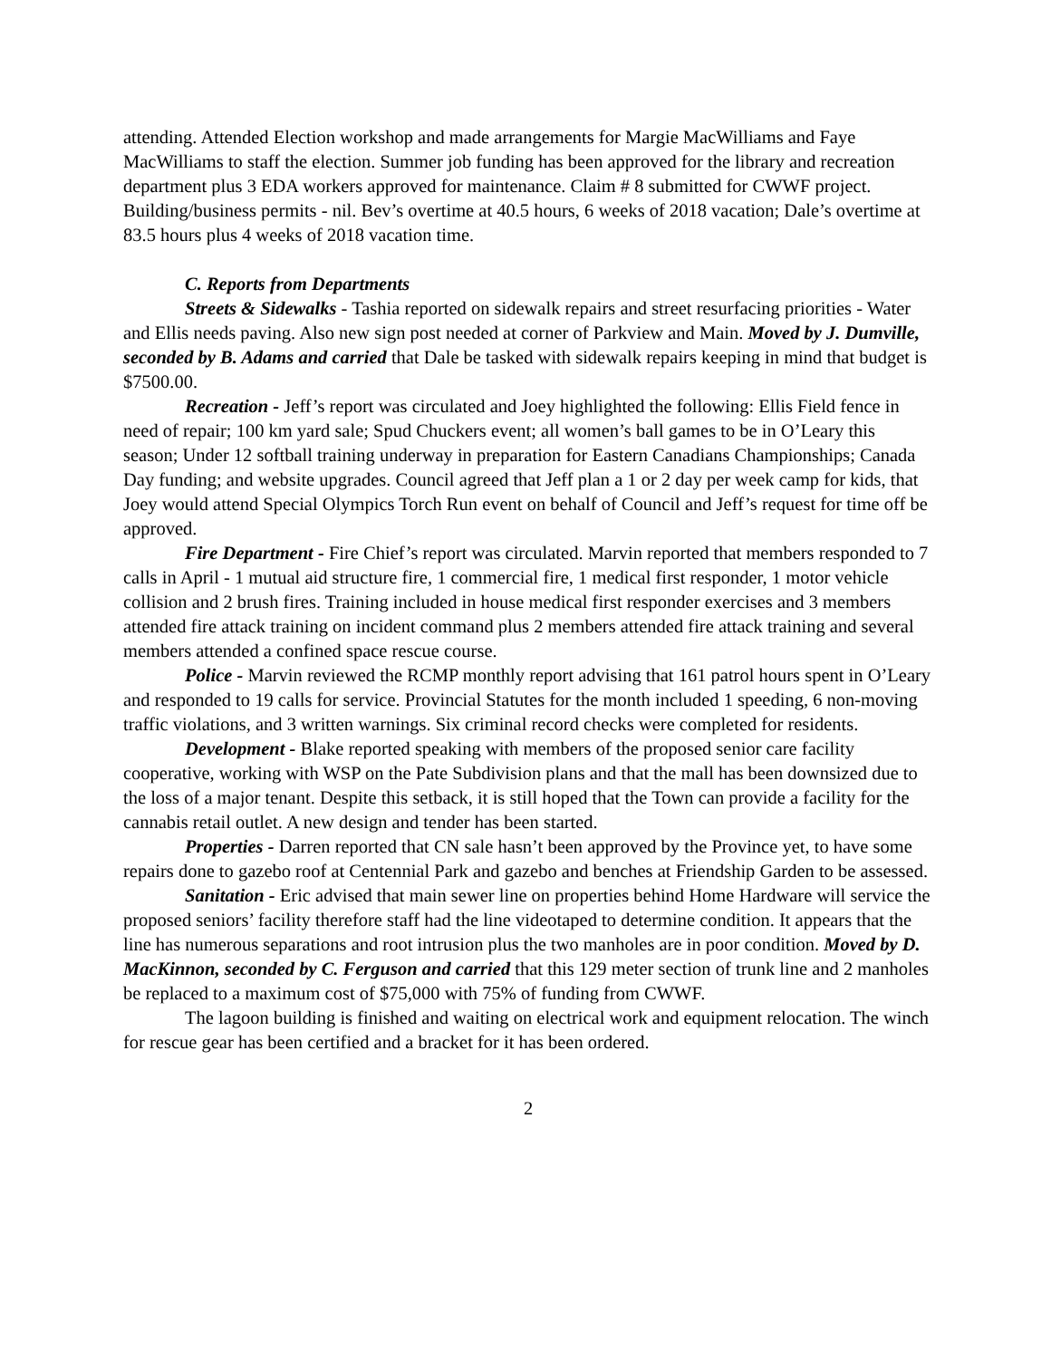attending. Attended Election workshop and made arrangements for Margie MacWilliams and Faye MacWilliams to staff the election. Summer job funding has been approved for the library and recreation department plus 3 EDA workers approved for maintenance. Claim # 8 submitted for CWWF project.
Building/business permits - nil. Bev’s overtime at 40.5 hours, 6 weeks of 2018 vacation; Dale’s overtime at 83.5 hours plus 4 weeks of 2018 vacation time.
C. Reports from Departments
Streets & Sidewalks - Tashia reported on sidewalk repairs and street resurfacing priorities - Water and Ellis needs paving. Also new sign post needed at corner of Parkview and Main. Moved by J. Dumville, seconded by B. Adams and carried that Dale be tasked with sidewalk repairs keeping in mind that budget is $7500.00.
Recreation - Jeff’s report was circulated and Joey highlighted the following: Ellis Field fence in need of repair; 100 km yard sale; Spud Chuckers event; all women’s ball games to be in O’Leary this season; Under 12 softball training underway in preparation for Eastern Canadians Championships; Canada Day funding; and website upgrades. Council agreed that Jeff plan a 1 or 2 day per week camp for kids, that Joey would attend Special Olympics Torch Run event on behalf of Council and Jeff’s request for time off be approved.
Fire Department - Fire Chief’s report was circulated. Marvin reported that members responded to 7 calls in April - 1 mutual aid structure fire, 1 commercial fire, 1 medical first responder, 1 motor vehicle collision and 2 brush fires. Training included in house medical first responder exercises and 3 members attended fire attack training on incident command plus 2 members attended fire attack training and several members attended a confined space rescue course.
Police - Marvin reviewed the RCMP monthly report advising that 161 patrol hours spent in O’Leary and responded to 19 calls for service. Provincial Statutes for the month included 1 speeding, 6 non-moving traffic violations, and 3 written warnings. Six criminal record checks were completed for residents.
Development - Blake reported speaking with members of the proposed senior care facility cooperative, working with WSP on the Pate Subdivision plans and that the mall has been downsized due to the loss of a major tenant. Despite this setback, it is still hoped that the Town can provide a facility for the cannabis retail outlet. A new design and tender has been started.
Properties - Darren reported that CN sale hasn’t been approved by the Province yet, to have some repairs done to gazebo roof at Centennial Park and gazebo and benches at Friendship Garden to be assessed.
Sanitation - Eric advised that main sewer line on properties behind Home Hardware will service the proposed seniors’ facility therefore staff had the line videotaped to determine condition. It appears that the line has numerous separations and root intrusion plus the two manholes are in poor condition. Moved by D. MacKinnon, seconded by C. Ferguson and carried that this 129 meter section of trunk line and 2 manholes be replaced to a maximum cost of $75,000 with 75% of funding from CWWF.
The lagoon building is finished and waiting on electrical work and equipment relocation. The winch for rescue gear has been certified and a bracket for it has been ordered.
2